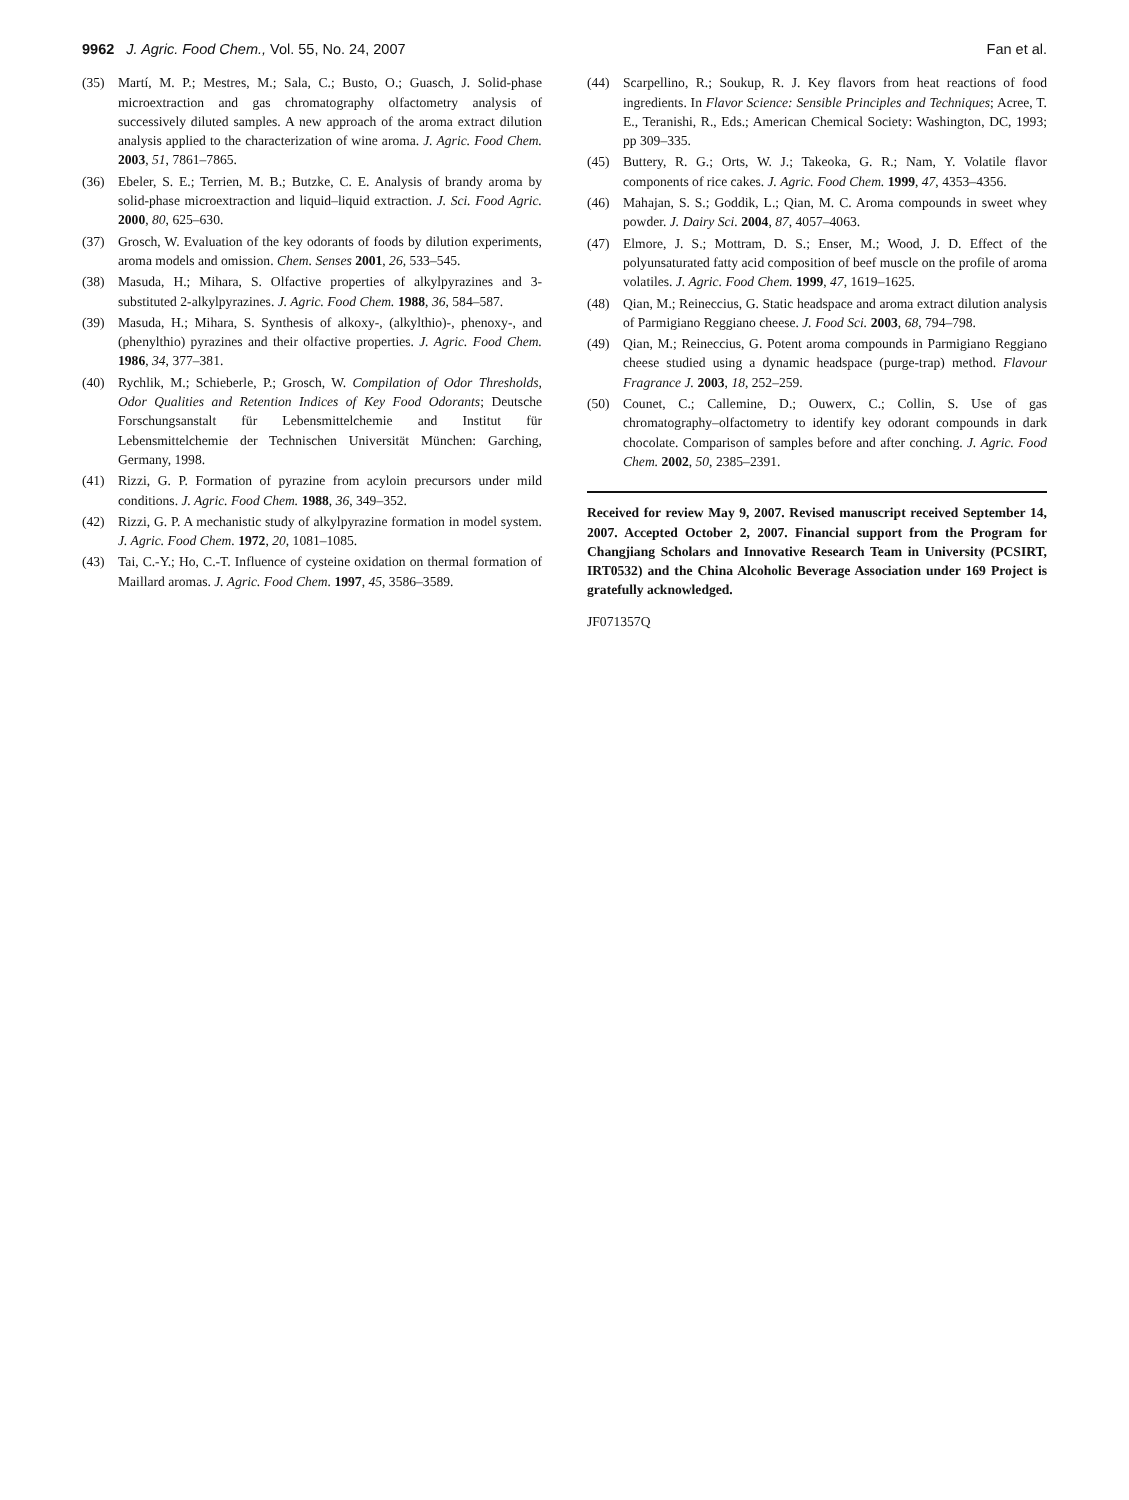9962 J. Agric. Food Chem., Vol. 55, No. 24, 2007 Fan et al.
(35) Martí, M. P.; Mestres, M.; Sala, C.; Busto, O.; Guasch, J. Solid-phase microextraction and gas chromatography olfactometry analysis of successively diluted samples. A new approach of the aroma extract dilution analysis applied to the characterization of wine aroma. J. Agric. Food Chem. 2003, 51, 7861–7865.
(36) Ebeler, S. E.; Terrien, M. B.; Butzke, C. E. Analysis of brandy aroma by solid-phase microextraction and liquid–liquid extraction. J. Sci. Food Agric. 2000, 80, 625–630.
(37) Grosch, W. Evaluation of the key odorants of foods by dilution experiments, aroma models and omission. Chem. Senses 2001, 26, 533–545.
(38) Masuda, H.; Mihara, S. Olfactive properties of alkylpyrazines and 3-substituted 2-alkylpyrazines. J. Agric. Food Chem. 1988, 36, 584–587.
(39) Masuda, H.; Mihara, S. Synthesis of alkoxy-, (alkylthio)-, phenoxy-, and (phenylthio) pyrazines and their olfactive properties. J. Agric. Food Chem. 1986, 34, 377–381.
(40) Rychlik, M.; Schieberle, P.; Grosch, W. Compilation of Odor Thresholds, Odor Qualities and Retention Indices of Key Food Odorants; Deutsche Forschungsanstalt für Lebensmittelchemie and Institut für Lebensmittelchemie der Technischen Universität München: Garching, Germany, 1998.
(41) Rizzi, G. P. Formation of pyrazine from acyloin precursors under mild conditions. J. Agric. Food Chem. 1988, 36, 349–352.
(42) Rizzi, G. P. A mechanistic study of alkylpyrazine formation in model system. J. Agric. Food Chem. 1972, 20, 1081–1085.
(43) Tai, C.-Y.; Ho, C.-T. Influence of cysteine oxidation on thermal formation of Maillard aromas. J. Agric. Food Chem. 1997, 45, 3586–3589.
(44) Scarpellino, R.; Soukup, R. J. Key flavors from heat reactions of food ingredients. In Flavor Science: Sensible Principles and Techniques; Acree, T. E., Teranishi, R., Eds.; American Chemical Society: Washington, DC, 1993; pp 309–335.
(45) Buttery, R. G.; Orts, W. J.; Takeoka, G. R.; Nam, Y. Volatile flavor components of rice cakes. J. Agric. Food Chem. 1999, 47, 4353–4356.
(46) Mahajan, S. S.; Goddik, L.; Qian, M. C. Aroma compounds in sweet whey powder. J. Dairy Sci. 2004, 87, 4057–4063.
(47) Elmore, J. S.; Mottram, D. S.; Enser, M.; Wood, J. D. Effect of the polyunsaturated fatty acid composition of beef muscle on the profile of aroma volatiles. J. Agric. Food Chem. 1999, 47, 1619–1625.
(48) Qian, M.; Reineccius, G. Static headspace and aroma extract dilution analysis of Parmigiano Reggiano cheese. J. Food Sci. 2003, 68, 794–798.
(49) Qian, M.; Reineccius, G. Potent aroma compounds in Parmigiano Reggiano cheese studied using a dynamic headspace (purge-trap) method. Flavour Fragrance J. 2003, 18, 252–259.
(50) Counet, C.; Callemine, D.; Ouwerx, C.; Collin, S. Use of gas chromatography–olfactometry to identify key odorant compounds in dark chocolate. Comparison of samples before and after conching. J. Agric. Food Chem. 2002, 50, 2385–2391.
Received for review May 9, 2007. Revised manuscript received September 14, 2007. Accepted October 2, 2007. Financial support from the Program for Changjiang Scholars and Innovative Research Team in University (PCSIRT, IRT0532) and the China Alcoholic Beverage Association under 169 Project is gratefully acknowledged.
JF071357Q